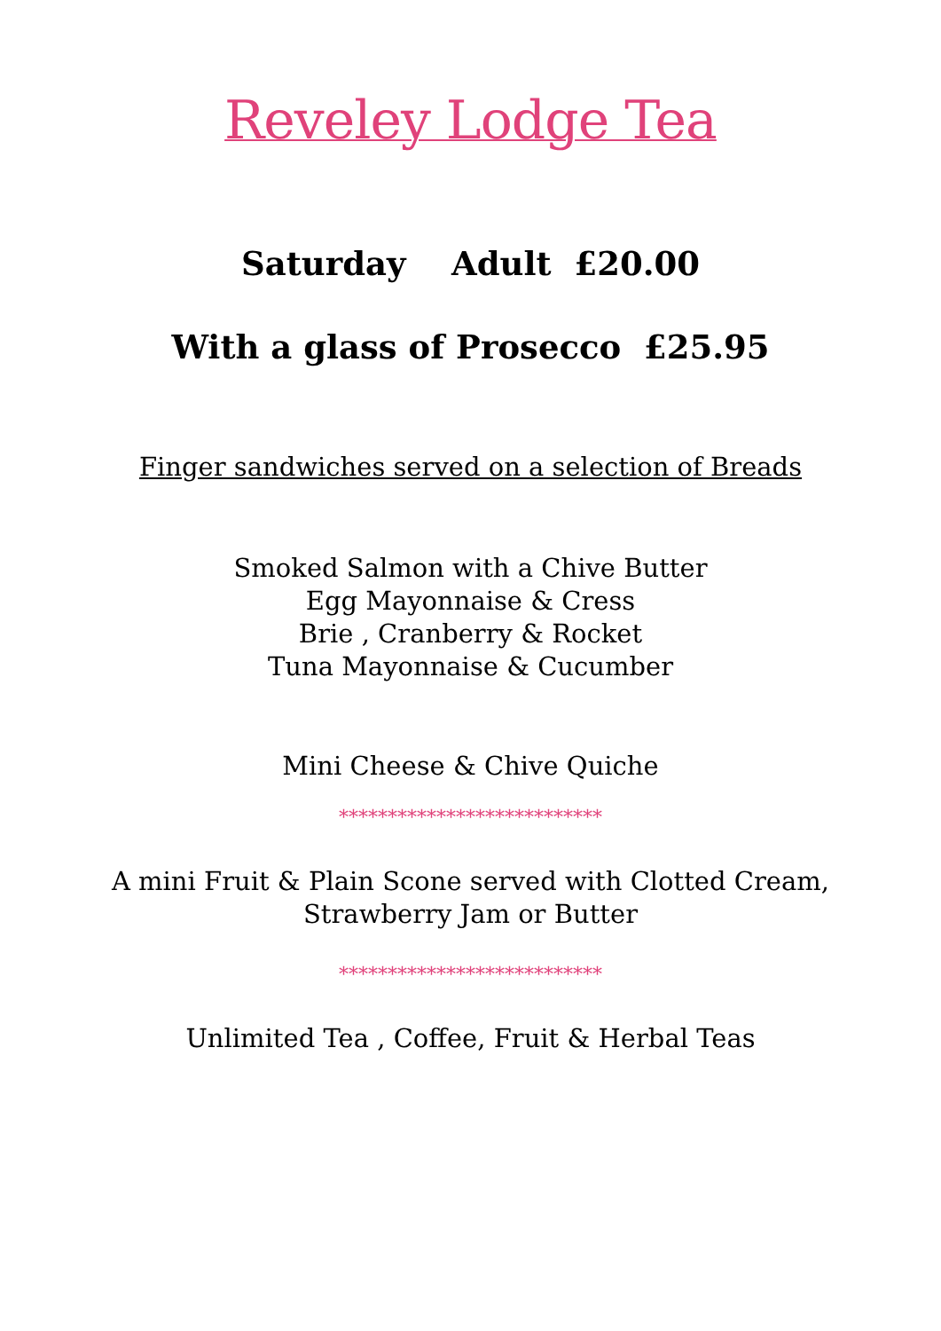Reveley Lodge Tea
Saturday Adult £20.00
With a glass of Prosecco £25.95
Finger sandwiches served on a selection of Breads
Smoked Salmon with a Chive Butter
Egg Mayonnaise & Cress
Brie , Cranberry & Rocket
Tuna Mayonnaise & Cucumber
Mini Cheese & Chive Quiche
***************************
A mini Fruit & Plain Scone served with Clotted Cream,
Strawberry Jam or Butter
***************************
Unlimited Tea , Coffee, Fruit & Herbal Teas